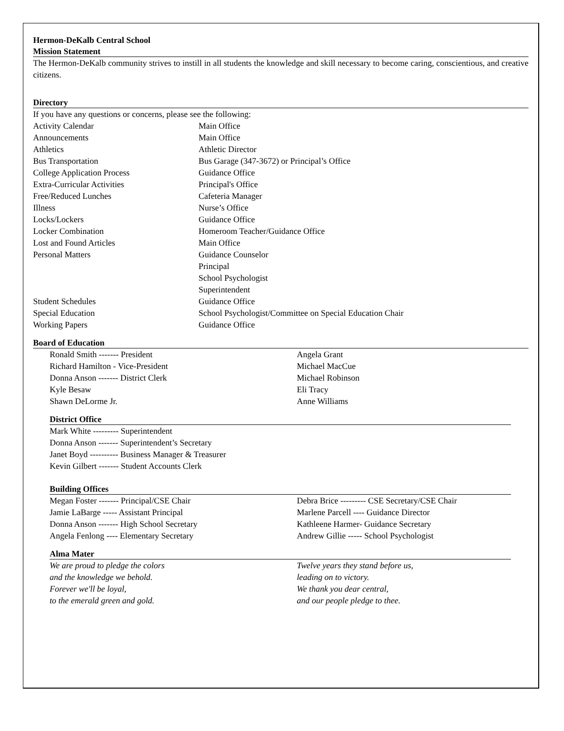Hermon-DeKalb Central School
Mission Statement
The Hermon-DeKalb community strives to instill in all students the knowledge and skill necessary to become caring, conscientious, and creative citizens.
Directory
If you have any questions or concerns, please see the following:
| Activity Calendar | Main Office |
| Announcements | Main Office |
| Athletics | Athletic Director |
| Bus Transportation | Bus Garage (347-3672) or Principal’s Office |
| College Application Process | Guidance Office |
| Extra-Curricular Activities | Principal's Office |
| Free/Reduced Lunches | Cafeteria Manager |
| Illness | Nurse’s Office |
| Locks/Lockers | Guidance Office |
| Locker Combination | Homeroom Teacher/Guidance Office |
| Lost and Found Articles | Main Office |
| Personal Matters | Guidance Counselor Principal School Psychologist Superintendent |
| Student Schedules | Guidance Office |
| Special Education | School Psychologist/Committee on Special Education Chair |
| Working Papers | Guidance Office |
Board of Education
| Ronald Smith ------- President | Angela Grant |
| Richard Hamilton - Vice-President | Michael MacCue |
| Donna Anson ------- District Clerk | Michael Robinson |
| Kyle Besaw | Eli Tracy |
| Shawn DeLorme Jr. | Anne Williams |
District Office
Mark White --------- Superintendent
Donna Anson ------- Superintendent’s Secretary
Janet Boyd ---------- Business Manager & Treasurer
Kevin Gilbert ------- Student Accounts Clerk
Building Offices
| Megan Foster ------- Principal/CSE Chair | Debra Brice --------- CSE Secretary/CSE Chair |
| Jamie LaBarge ----- Assistant Principal | Marlene Parcell ---- Guidance Director |
| Donna Anson ------- High School Secretary | Kathleene Harmer- Guidance Secretary |
| Angela Fenlong ---- Elementary Secretary | Andrew Gillie ----- School Psychologist |
Alma Mater
| We are proud to pledge the colors and the knowledge we behold. Forever we'll be loyal, to the emerald green and gold. | Twelve years they stand before us, leading on to victory. We thank you dear central, and our people pledge to thee. |